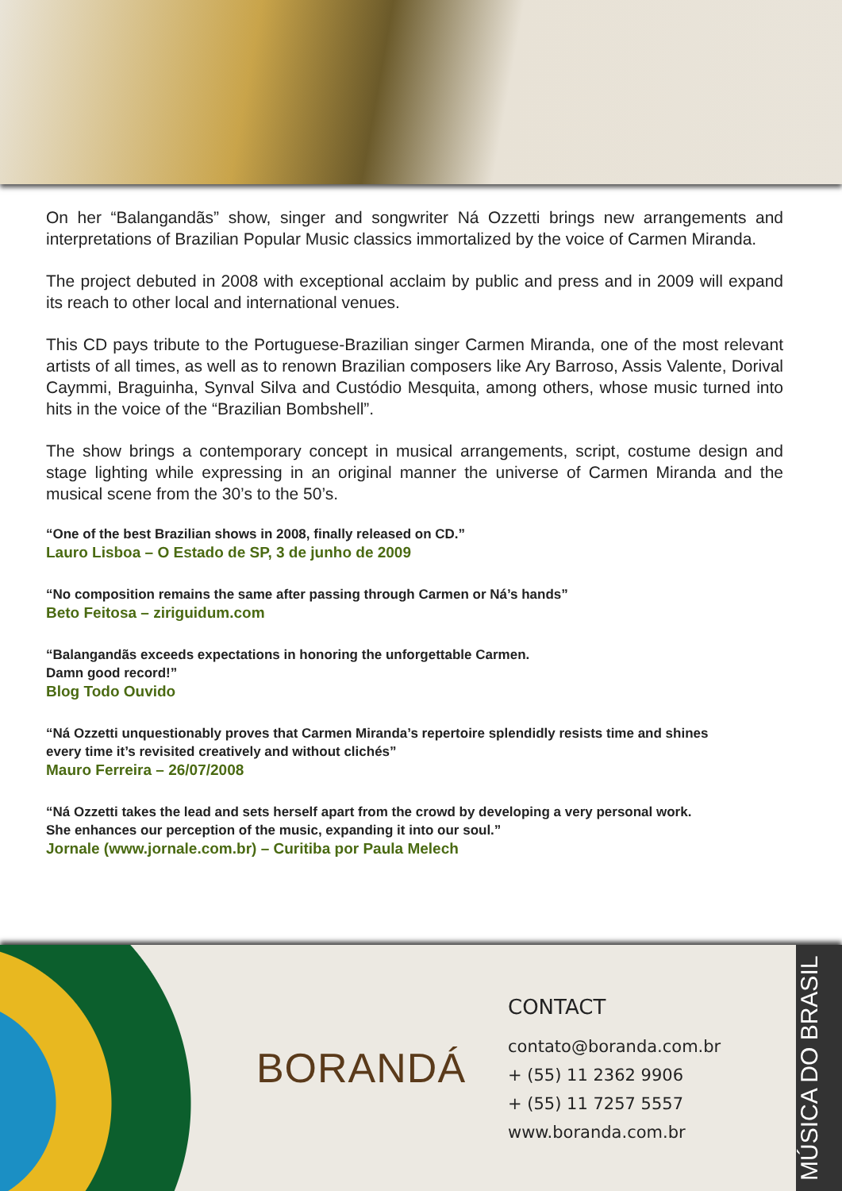On her “Balangandãs” show, singer and songwriter Ná Ozzetti brings new arrangements and interpretations of Brazilian Popular Music classics immortalized by the voice of Carmen Miranda.
The project debuted in 2008 with exceptional acclaim by public and press and in 2009 will expand its reach to other local and international venues.
This CD pays tribute to the Portuguese-Brazilian singer Carmen Miranda, one of the most relevant artists of all times, as well as to renown Brazilian composers like Ary Barroso, Assis Valente, Dorival Caymmi, Braguinha, Synval Silva and Custódio Mesquita, among others, whose music turned into hits in the voice of the “Brazilian Bombshell”.
The show brings a contemporary concept in musical arrangements, script, costume design and stage lighting while expressing in an original manner the universe of Carmen Miranda and the musical scene from the 30’s to the 50’s.
“One of the best Brazilian shows in 2008, finally released on CD.”
Lauro Lisboa – O Estado de SP, 3 de junho de 2009
“No composition remains the same after passing through Carmen or Ná’s hands”
Beto Feitosa – ziriguidum.com
“Balangandãs exceeds expectations in honoring the unforgettable Carmen.
Damn good record!”
Blog Todo Ouvido
“Ná Ozzetti unquestionably proves that Carmen Miranda’s repertoire splendidly resists time and shines every time it’s revisited creatively and without clichés”
Mauro Ferreira – 26/07/2008
“Ná Ozzetti takes the lead and sets herself apart from the crowd by developing a very personal work. She enhances our perception of the music, expanding it into our soul.”
Jornale (www.jornale.com.br) – Curitiba por Paula Melech
BORANDÁ
CONTACT
contato@boranda.com.br
+ (55) 11 2362 9906
+ (55) 11 7257 5557
www.boranda.com.br
MÚSICA DO BRASIL